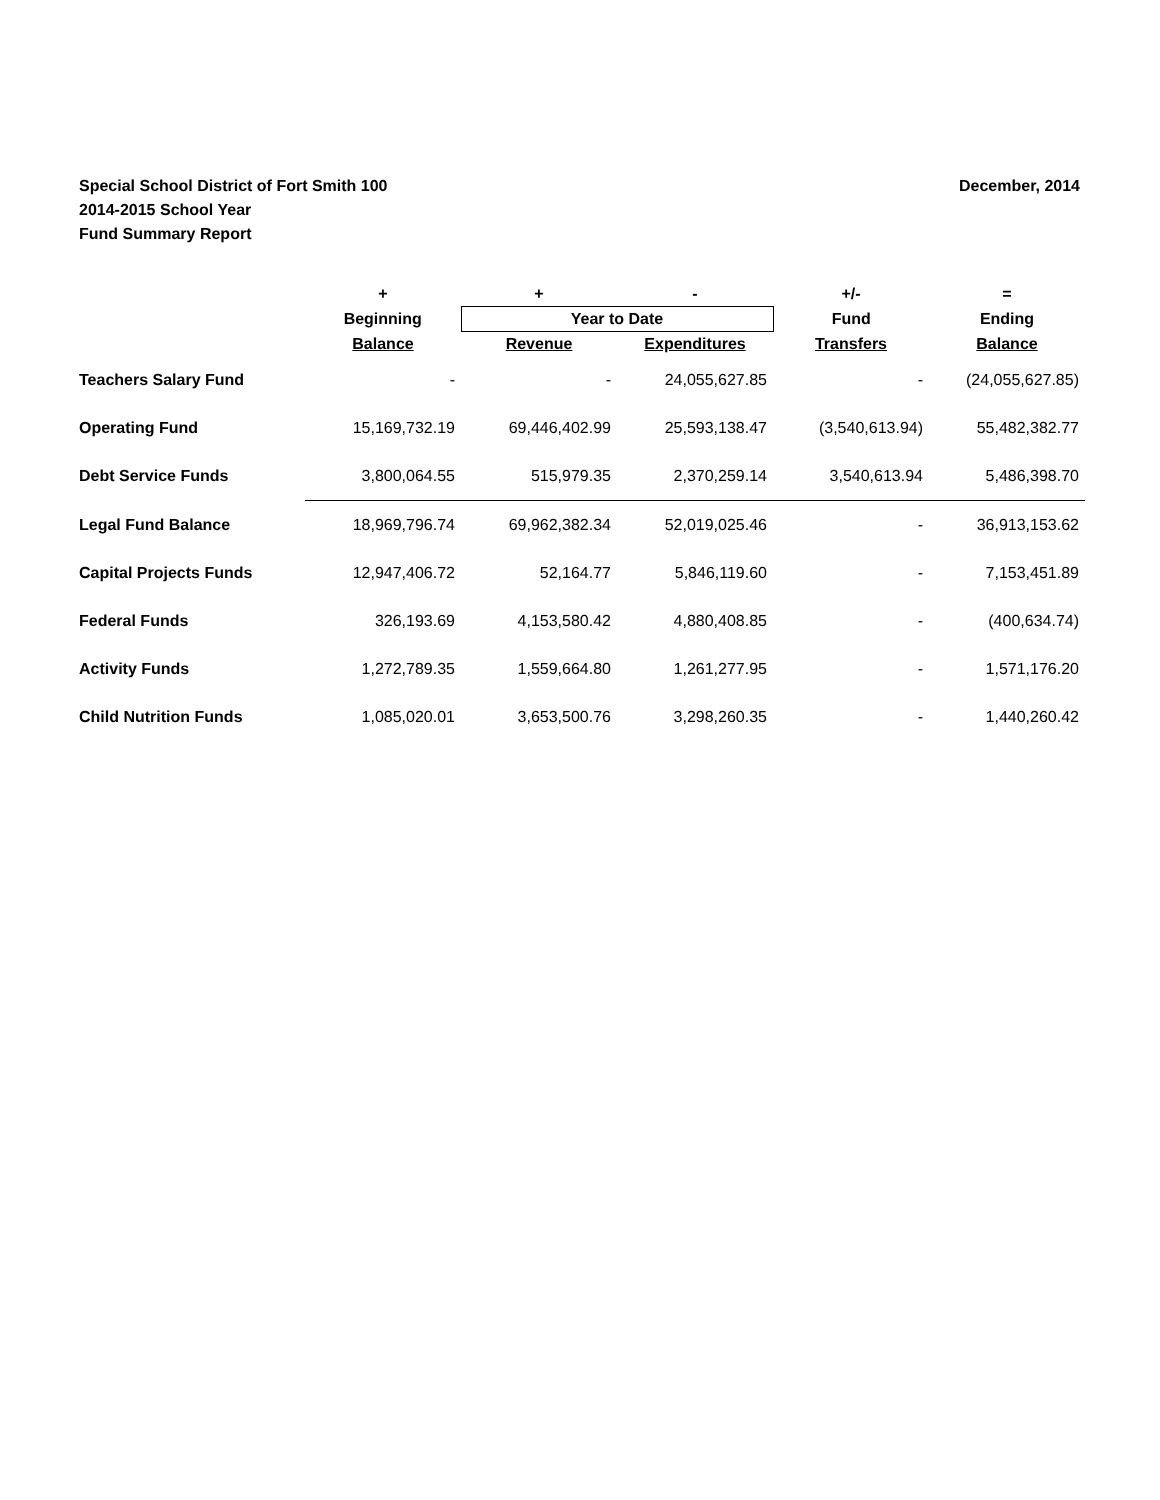December, 2014 Special School District of Fort Smith 100
2014-2015 School Year
Fund Summary Report
| | + | + | - | +/- | = |
| --- | --- | --- | --- | --- | --- |
| | Beginning | Year to Date | | Fund | Ending |
| | Balance | Revenue | Expenditures | Transfers | Balance |
| Teachers Salary Fund | - | - | 24,055,627.85 | - | (24,055,627.85) |
| Operating Fund | 15,169,732.19 | 69,446,402.99 | 25,593,138.47 | (3,540,613.94) | 55,482,382.77 |
| Debt Service Funds | 3,800,064.55 | 515,979.35 | 2,370,259.14 | 3,540,613.94 | 5,486,398.70 |
| Legal Fund Balance | 18,969,796.74 | 69,962,382.34 | 52,019,025.46 | - | 36,913,153.62 |
| Capital Projects Funds | 12,947,406.72 | 52,164.77 | 5,846,119.60 | - | 7,153,451.89 |
| Federal Funds | 326,193.69 | 4,153,580.42 | 4,880,408.85 | - | (400,634.74) |
| Activity Funds | 1,272,789.35 | 1,559,664.80 | 1,261,277.95 | - | 1,571,176.20 |
| Child Nutrition Funds | 1,085,020.01 | 3,653,500.76 | 3,298,260.35 | - | 1,440,260.42 |